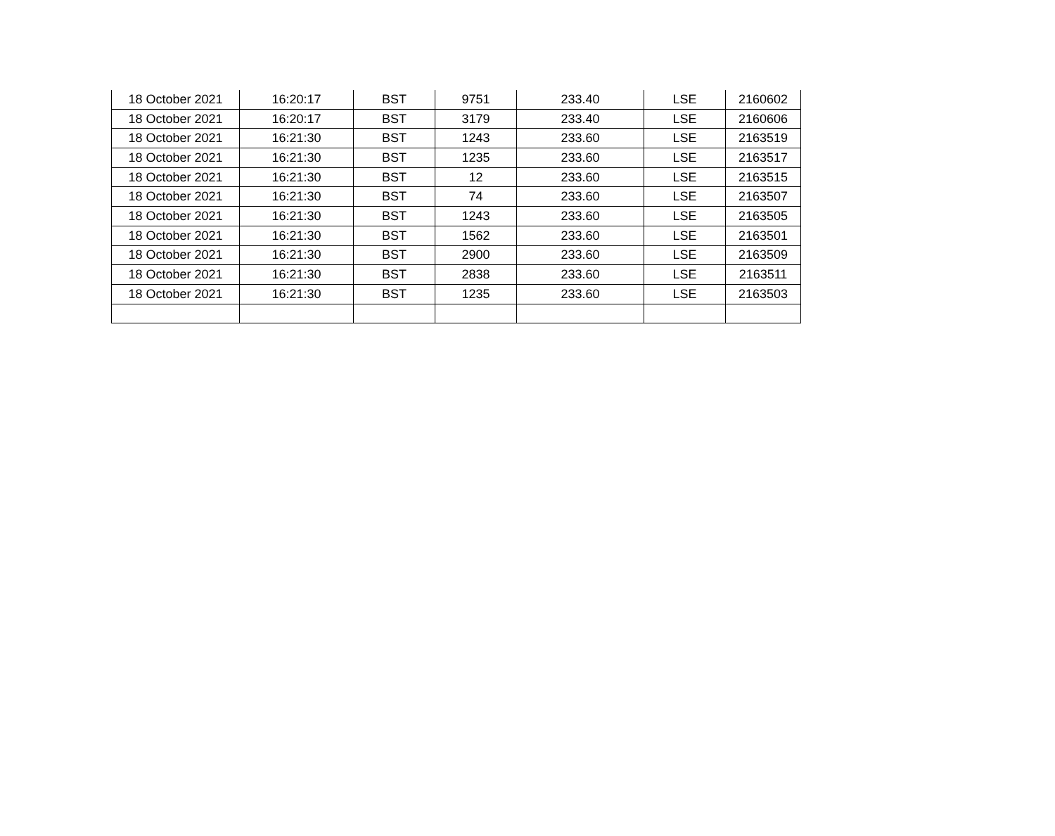| 18 October 2021 | 16:20:17 | BST | 9751 | 233.40 | LSE | 2160602 |
| 18 October 2021 | 16:20:17 | BST | 3179 | 233.40 | LSE | 2160606 |
| 18 October 2021 | 16:21:30 | BST | 1243 | 233.60 | LSE | 2163519 |
| 18 October 2021 | 16:21:30 | BST | 1235 | 233.60 | LSE | 2163517 |
| 18 October 2021 | 16:21:30 | BST | 12 | 233.60 | LSE | 2163515 |
| 18 October 2021 | 16:21:30 | BST | 74 | 233.60 | LSE | 2163507 |
| 18 October 2021 | 16:21:30 | BST | 1243 | 233.60 | LSE | 2163505 |
| 18 October 2021 | 16:21:30 | BST | 1562 | 233.60 | LSE | 2163501 |
| 18 October 2021 | 16:21:30 | BST | 2900 | 233.60 | LSE | 2163509 |
| 18 October 2021 | 16:21:30 | BST | 2838 | 233.60 | LSE | 2163511 |
| 18 October 2021 | 16:21:30 | BST | 1235 | 233.60 | LSE | 2163503 |